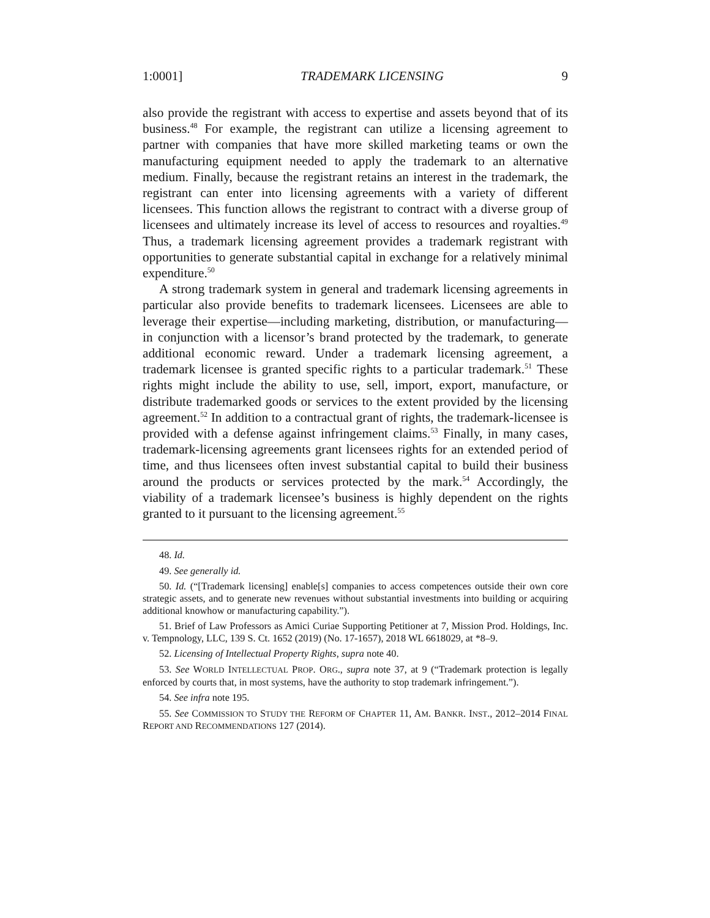1:0001] TRADEMARK LICENSING 9
also provide the registrant with access to expertise and assets beyond that of its business.<sup>48</sup> For example, the registrant can utilize a licensing agreement to partner with companies that have more skilled marketing teams or own the manufacturing equipment needed to apply the trademark to an alternative medium. Finally, because the registrant retains an interest in the trademark, the registrant can enter into licensing agreements with a variety of different licensees. This function allows the registrant to contract with a diverse group of licensees and ultimately increase its level of access to resources and royalties.<sup>49</sup> Thus, a trademark licensing agreement provides a trademark registrant with opportunities to generate substantial capital in exchange for a relatively minimal expenditure.<sup>50</sup>
A strong trademark system in general and trademark licensing agreements in particular also provide benefits to trademark licensees. Licensees are able to leverage their expertise—including marketing, distribution, or manufacturing—in conjunction with a licensor’s brand protected by the trademark, to generate additional economic reward. Under a trademark licensing agreement, a trademark licensee is granted specific rights to a particular trademark.<sup>51</sup> These rights might include the ability to use, sell, import, export, manufacture, or distribute trademarked goods or services to the extent provided by the licensing agreement.<sup>52</sup> In addition to a contractual grant of rights, the trademark-licensee is provided with a defense against infringement claims.<sup>53</sup> Finally, in many cases, trademark-licensing agreements grant licensees rights for an extended period of time, and thus licensees often invest substantial capital to build their business around the products or services protected by the mark.<sup>54</sup> Accordingly, the viability of a trademark licensee’s business is highly dependent on the rights granted to it pursuant to the licensing agreement.<sup>55</sup>
48. Id.
49. See generally id.
50. Id. (“[Trademark licensing] enable[s] companies to access competences outside their own core strategic assets, and to generate new revenues without substantial investments into building or acquiring additional knowhow or manufacturing capability.”).
51. Brief of Law Professors as Amici Curiae Supporting Petitioner at 7, Mission Prod. Holdings, Inc. v. Tempnology, LLC, 139 S. Ct. 1652 (2019) (No. 17-1657), 2018 WL 6618029, at *8–9.
52. Licensing of Intellectual Property Rights, supra note 40.
53. See WORLD INTELLECTUAL PROP. ORG., supra note 37, at 9 (“Trademark protection is legally enforced by courts that, in most systems, have the authority to stop trademark infringement.”).
54. See infra note 195.
55. See COMMISSION TO STUDY THE REFORM OF CHAPTER 11, AM. BANKR. INST., 2012–2014 FINAL REPORT AND RECOMMENDATIONS 127 (2014).